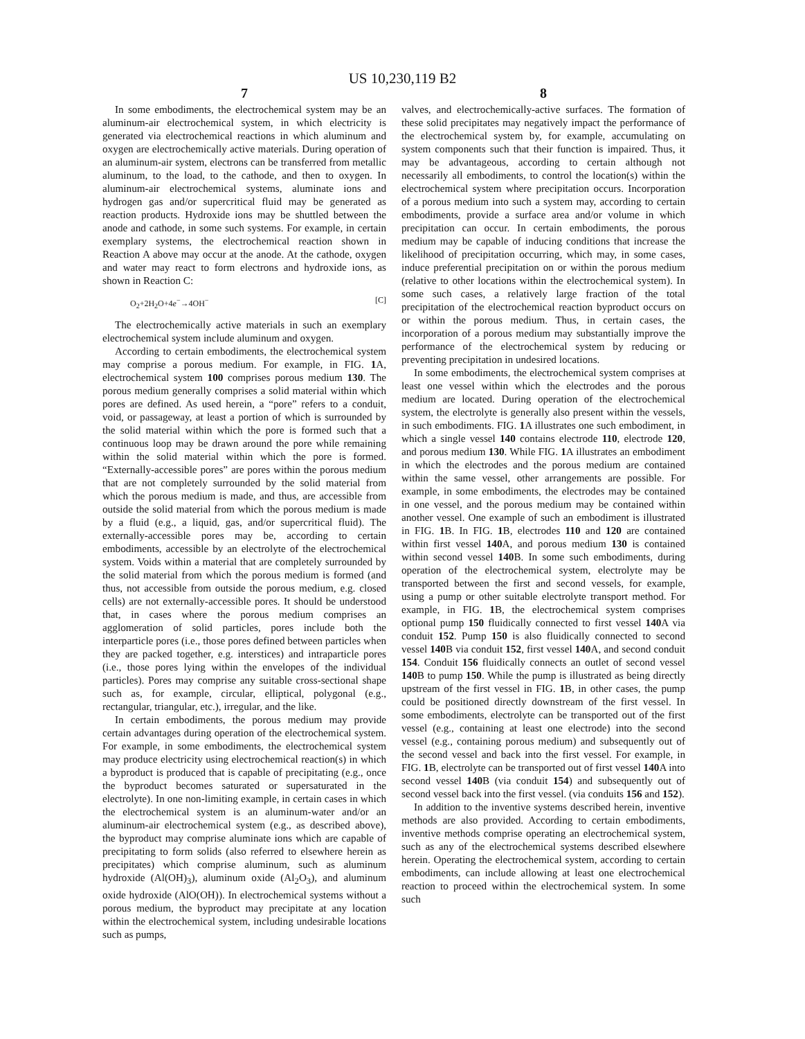US 10,230,119 B2
7
In some embodiments, the electrochemical system may be an aluminum-air electrochemical system, in which electricity is generated via electrochemical reactions in which aluminum and oxygen are electrochemically active materials. During operation of an aluminum-air system, electrons can be transferred from metallic aluminum, to the load, to the cathode, and then to oxygen. In aluminum-air electrochemical systems, aluminate ions and hydrogen gas and/or supercritical fluid may be generated as reaction products. Hydroxide ions may be shuttled between the anode and cathode, in some such systems. For example, in certain exemplary systems, the electrochemical reaction shown in Reaction A above may occur at the anode. At the cathode, oxygen and water may react to form electrons and hydroxide ions, as shown in Reaction C:
O<sub>2</sub>+2H<sub>2</sub>O+4e<sup>−</sup>→4OH<sup>−</sup> [C]
The electrochemically active materials in such an exemplary electrochemical system include aluminum and oxygen.
According to certain embodiments, the electrochemical system may comprise a porous medium. For example, in FIG. 1 A, electrochemical system 100 comprises porous medium 130. The porous medium generally comprises a solid material within which pores are defined. As used herein, a “pore” refers to a conduit, void, or passageway, at least a portion of which is surrounded by the solid material within which the pore is formed such that a continuous loop may be drawn around the pore while remaining within the solid material within which the pore is formed. “Externally-accessible pores” are pores within the porous medium that are not completely surrounded by the solid material from which the porous medium is made, and thus, are accessible from outside the solid material from which the porous medium is made by a fluid (e.g., a liquid, gas, and/or supercritical fluid). The externally-accessible pores may be, according to certain embodiments, accessible by an electrolyte of the electrochemical system. Voids within a material that are completely surrounded by the solid material from which the porous medium is formed (and thus, not accessible from outside the porous medium, e.g. closed cells) are not externally-accessible pores. It should be understood that, in cases where the porous medium comprises an agglomeration of solid particles, pores include both the interparticle pores (i.e., those pores defined between particles when they are packed together, e.g. interstices) and intraparticle pores (i.e., those pores lying within the envelopes of the individual particles). Pores may comprise any suitable cross-sectional shape such as, for example, circular, elliptical, polygonal (e.g., rectangular, triangular, etc.), irregular, and the like.
In certain embodiments, the porous medium may provide certain advantages during operation of the electrochemical system. For example, in some embodiments, the electrochemical system may produce electricity using electrochemical reaction(s) in which a byproduct is produced that is capable of precipitating (e.g., once the byproduct becomes saturated or supersaturated in the electrolyte). In one non-limiting example, in certain cases in which the electrochemical system is an aluminum-water and/or an aluminum-air electrochemical system (e.g., as described above), the byproduct may comprise aluminate ions which are capable of precipitating to form solids (also referred to elsewhere herein as precipitates) which comprise aluminum, such as aluminum hydroxide (Al(OH)<sub>3</sub>), aluminum oxide (Al<sub>2</sub>O<sub>3</sub>), and aluminum oxide hydroxide (AlO(OH)). In electrochemical systems without a porous medium, the byproduct may precipitate at any location within the electrochemical system, including undesirable locations such as pumps,
8
valves, and electrochemically-active surfaces. The formation of these solid precipitates may negatively impact the performance of the electrochemical system by, for example, accumulating on system components such that their function is impaired. Thus, it may be advantageous, according to certain although not necessarily all embodiments, to control the location(s) within the electrochemical system where precipitation occurs. Incorporation of a porous medium into such a system may, according to certain embodiments, provide a surface area and/or volume in which precipitation can occur. In certain embodiments, the porous medium may be capable of inducing conditions that increase the likelihood of precipitation occurring, which may, in some cases, induce preferential precipitation on or within the porous medium (relative to other locations within the electrochemical system). In some such cases, a relatively large fraction of the total precipitation of the electrochemical reaction byproduct occurs on or within the porous medium. Thus, in certain cases, the incorporation of a porous medium may substantially improve the performance of the electrochemical system by reducing or preventing precipitation in undesired locations.
In some embodiments, the electrochemical system comprises at least one vessel within which the electrodes and the porous medium are located. During operation of the electrochemical system, the electrolyte is generally also present within the vessels, in such embodiments. FIG. 1 A illustrates one such embodiment, in which a single vessel 140 contains electrode 110, electrode 120, and porous medium 130. While FIG. 1 A illustrates an embodiment in which the electrodes and the porous medium are contained within the same vessel, other arrangements are possible. For example, in some embodiments, the electrodes may be contained in one vessel, and the porous medium may be contained within another vessel. One example of such an embodiment is illustrated in FIG. 1 B. In FIG. 1 B, electrodes 110 and 120 are contained within first vessel 140 A, and porous medium 130 is contained within second vessel 140 B. In some such embodiments, during operation of the electrochemical system, electrolyte may be transported between the first and second vessels, for example, using a pump or other suitable electrolyte transport method. For example, in FIG. 1 B, the electrochemical system comprises optional pump 150 fluidically connected to first vessel 140 A via conduit 152. Pump 150 is also fluidically connected to second vessel 140 B via conduit 152, first vessel 140 A, and second conduit 154. Conduit 156 fluidically connects an outlet of second vessel 140 B to pump 150. While the pump is illustrated as being directly upstream of the first vessel in FIG. 1 B, in other cases, the pump could be positioned directly downstream of the first vessel. In some embodiments, electrolyte can be transported out of the first vessel (e.g., containing at least one electrode) into the second vessel (e.g., containing porous medium) and subsequently out of the second vessel and back into the first vessel. For example, in FIG. 1 B, electrolyte can be transported out of first vessel 140 A into second vessel 140 B (via conduit 154) and subsequently out of second vessel back into the first vessel. (via conduits 156 and 152).
In addition to the inventive systems described herein, inventive methods are also provided. According to certain embodiments, inventive methods comprise operating an electrochemical system, such as any of the electrochemical systems described elsewhere herein. Operating the electrochemical system, according to certain embodiments, can include allowing at least one electrochemical reaction to proceed within the electrochemical system. In some such